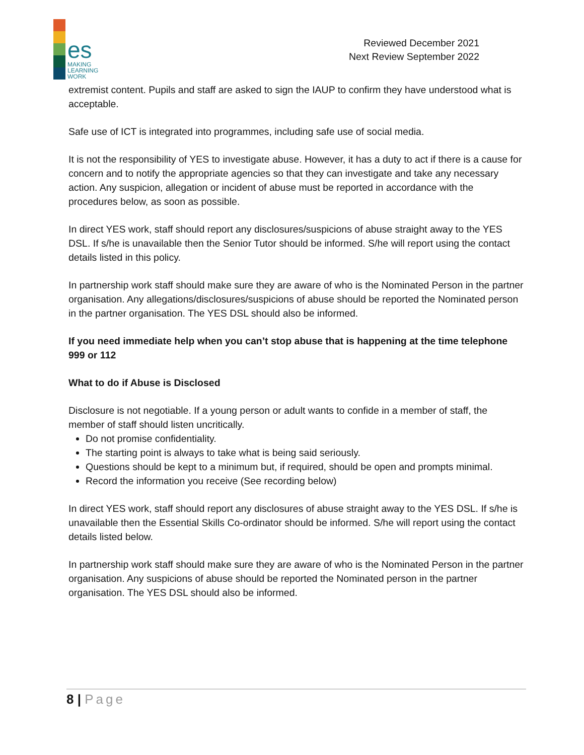es
MAKING
LEARNING
WORK
Reviewed December 2021
Next Review September 2022
extremist content. Pupils and staff are asked to sign the IAUP to confirm they have understood what is acceptable.
Safe use of ICT is integrated into programmes, including safe use of social media.
It is not the responsibility of YES to investigate abuse. However, it has a duty to act if there is a cause for concern and to notify the appropriate agencies so that they can investigate and take any necessary action. Any suspicion, allegation or incident of abuse must be reported in accordance with the procedures below, as soon as possible.
In direct YES work, staff should report any disclosures/suspicions of abuse straight away to the YES DSL. If s/he is unavailable then the Senior Tutor should be informed. S/he will report using the contact details listed in this policy.
In partnership work staff should make sure they are aware of who is the Nominated Person in the partner organisation. Any allegations/disclosures/suspicions of abuse should be reported the Nominated person in the partner organisation. The YES DSL should also be informed.
If you need immediate help when you can’t stop abuse that is happening at the time telephone 999 or 112
What to do if Abuse is Disclosed
Disclosure is not negotiable. If a young person or adult wants to confide in a member of staff, the member of staff should listen uncritically.
Do not promise confidentiality.
The starting point is always to take what is being said seriously.
Questions should be kept to a minimum but, if required, should be open and prompts minimal.
Record the information you receive (See recording below)
In direct YES work, staff should report any disclosures of abuse straight away to the YES DSL. If s/he is unavailable then the Essential Skills Co-ordinator should be informed. S/he will report using the contact details listed below.
In partnership work staff should make sure they are aware of who is the Nominated Person in the partner organisation. Any suspicions of abuse should be reported the Nominated person in the partner organisation. The YES DSL should also be informed.
8 | Page